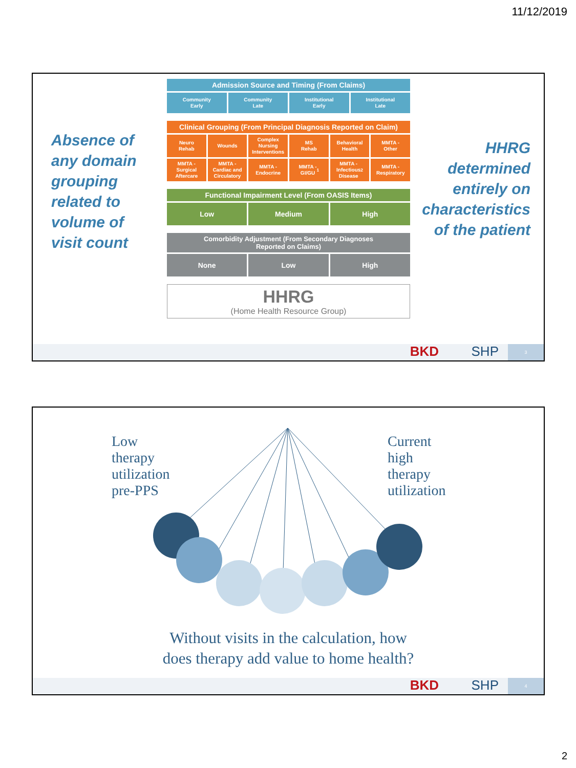11/12/2019
Absence of
any domain
grouping
related to
volume of
visit count
Admission Source and Timing (From Claims)
Community
Early
Community
Late
Institutional
Early
Institutional
Late
Clinical Grouping (From Principal Diagnosis Reported on Claim)
Neuro
Rehab
Wounds Complex
Nursing
Interventions
MS
Rehab
Behavioral
Health
MMTA -
Other
MMTA -
Surgical
Aftercare
MMTA -
Cardiac and
Circulatory
MMTA -
Endocrine
MMTA -
GI/GU<sup>1</sup>
MMTA -
Infectious
Disease<sup>2</sup>
MMTA -
Respiratory
Functional Impairment Level (From OASIS Items)
Low Medium High
Comorbidity Adjustment (From Secondary Diagnoses
Reported on Claims)
None Low High
HHRG
(Home Health Resource Group)
HHRG
determined
entirely on
characteristics
of the patient
BKD SHP 3
Low
therapy
utilization
pre-PPS
Current
high
therapy
utilization
Without visits in the calculation, how
does therapy add value to home health?
BKD SHP 4
2